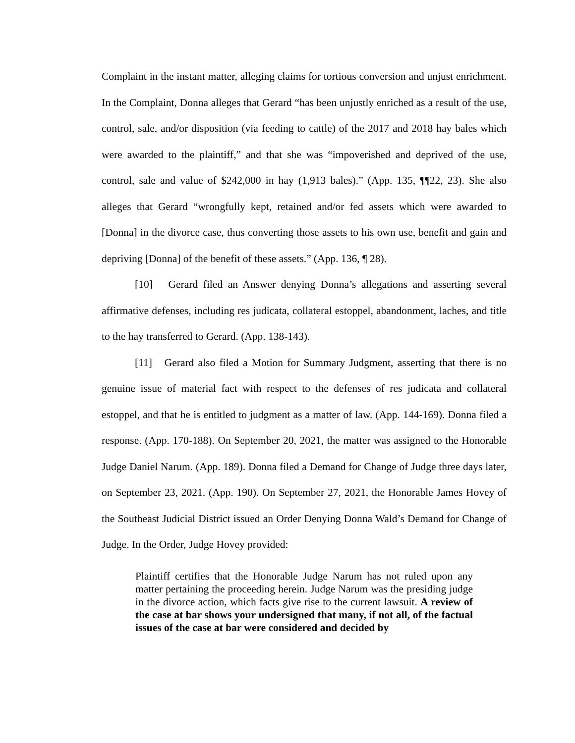Complaint in the instant matter, alleging claims for tortious conversion and unjust enrichment. In the Complaint, Donna alleges that Gerard “has been unjustly enriched as a result of the use, control, sale, and/or disposition (via feeding to cattle) of the 2017 and 2018 hay bales which were awarded to the plaintiff,” and that she was “impoverished and deprived of the use, control, sale and value of $242,000 in hay (1,913 bales).” (App. 135, ¶¶22, 23). She also alleges that Gerard “wrongfully kept, retained and/or fed assets which were awarded to [Donna] in the divorce case, thus converting those assets to his own use, benefit and gain and depriving [Donna] of the benefit of these assets.” (App. 136, ¶ 28).
[10] Gerard filed an Answer denying Donna’s allegations and asserting several affirmative defenses, including res judicata, collateral estoppel, abandonment, laches, and title to the hay transferred to Gerard. (App. 138-143).
[11] Gerard also filed a Motion for Summary Judgment, asserting that there is no genuine issue of material fact with respect to the defenses of res judicata and collateral estoppel, and that he is entitled to judgment as a matter of law. (App. 144-169). Donna filed a response. (App. 170-188). On September 20, 2021, the matter was assigned to the Honorable Judge Daniel Narum. (App. 189). Donna filed a Demand for Change of Judge three days later, on September 23, 2021. (App. 190). On September 27, 2021, the Honorable James Hovey of the Southeast Judicial District issued an Order Denying Donna Wald’s Demand for Change of Judge. In the Order, Judge Hovey provided:
Plaintiff certifies that the Honorable Judge Narum has not ruled upon any matter pertaining the proceeding herein. Judge Narum was the presiding judge in the divorce action, which facts give rise to the current lawsuit. A review of the case at bar shows your undersigned that many, if not all, of the factual issues of the case at bar were considered and decided by